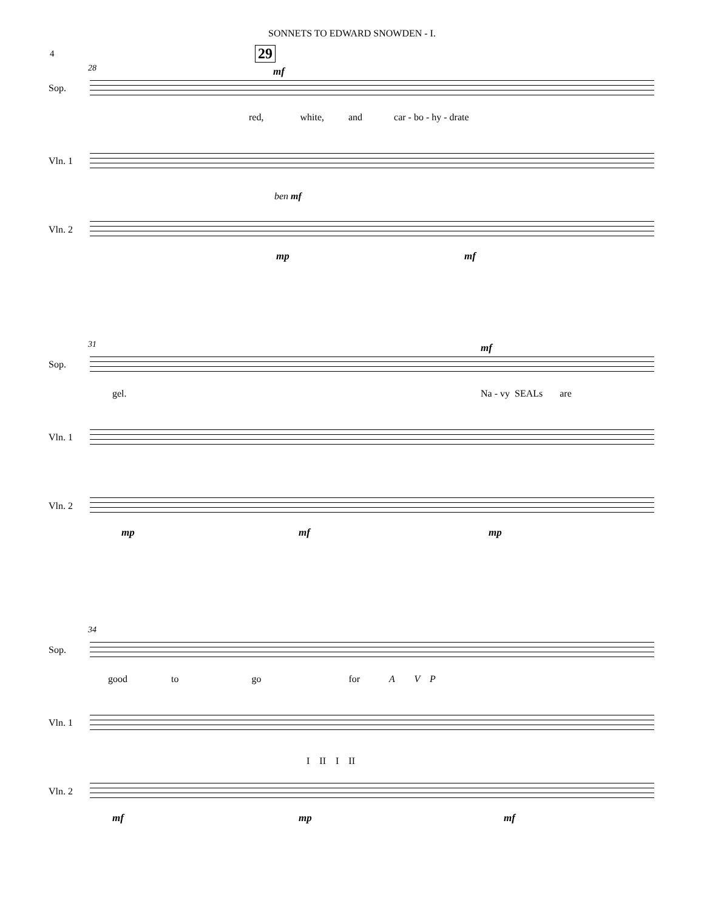SONNETS TO EDWARD SNOWDEN - I.
4
28
29
mf
Sop.
red, white, and car - bo - hy - drate
Vln. 1
ben mf
Vln. 2
mp mf
31 mf
Sop.
gel. Na - vy SEALs are
Vln. 1
Vln. 2
mp mf mp
34
Sop.
good to go for A V P
Vln. 1
I II I II
Vln. 2
mf mp mf